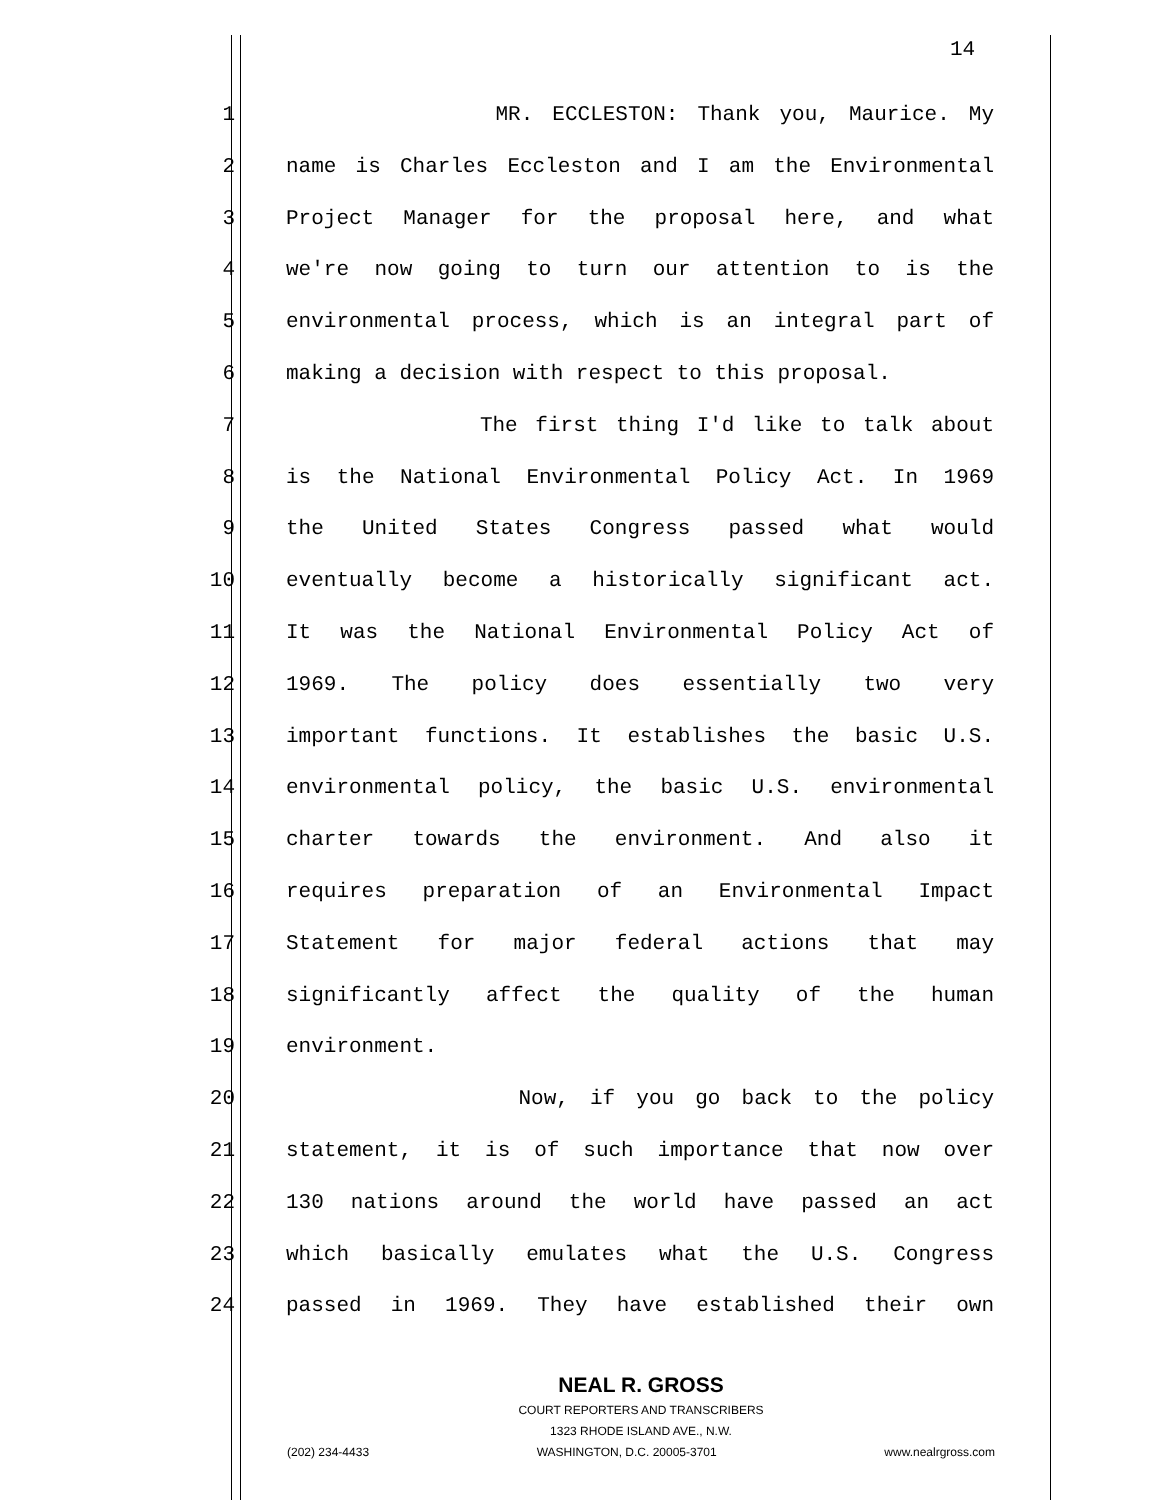14
1 MR. ECCLESTON: Thank you, Maurice. My
2 name is Charles Eccleston and I am the Environmental
3 Project Manager for the proposal here, and what
4 we're now going to turn our attention to is the
5 environmental process, which is an integral part of
6 making a decision with respect to this proposal.
7 The first thing I'd like to talk about
8 is the National Environmental Policy Act. In 1969
9 the United States Congress passed what would
10 eventually become a historically significant act.
11 It was the National Environmental Policy Act of
12 1969. The policy does essentially two very
13 important functions. It establishes the basic U.S.
14 environmental policy, the basic U.S. environmental
15 charter towards the environment. And also it
16 requires preparation of an Environmental Impact
17 Statement for major federal actions that may
18 significantly affect the quality of the human
19 environment.
20 Now, if you go back to the policy
21 statement, it is of such importance that now over
22 130 nations around the world have passed an act
23 which basically emulates what the U.S. Congress
24 passed in 1969. They have established their own
NEAL R. GROSS
COURT REPORTERS AND TRANSCRIBERS
1323 RHODE ISLAND AVE., N.W.
(202) 234-4433 WASHINGTON, D.C. 20005-3701 www.nealrgross.com